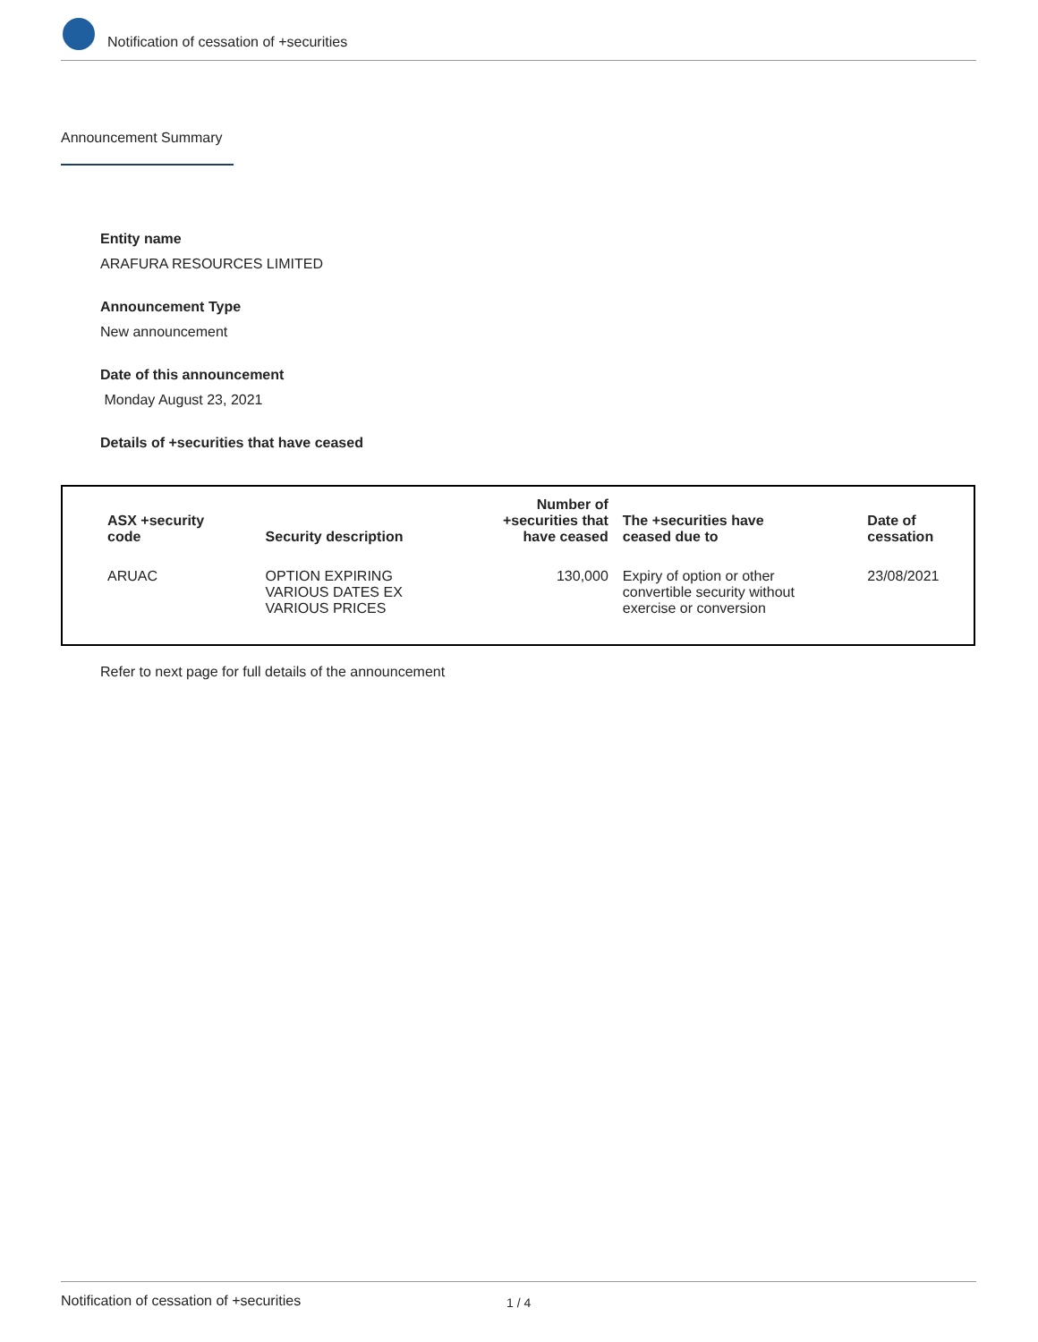Notification of cessation of +securities
Announcement Summary
Entity name
ARAFURA RESOURCES LIMITED
Announcement Type
New announcement
Date of this announcement
Monday August 23, 2021
Details of +securities that have ceased
| ASX +security code | Security description | Number of +securities that have ceased | The +securities have ceased due to | Date of cessation |
| --- | --- | --- | --- | --- |
| ARUAC | OPTION EXPIRING VARIOUS DATES EX VARIOUS PRICES | 130,000 | Expiry of option or other convertible security without exercise or conversion | 23/08/2021 |
Refer to next page for full details of the announcement
Notification of cessation of +securities 1 / 4